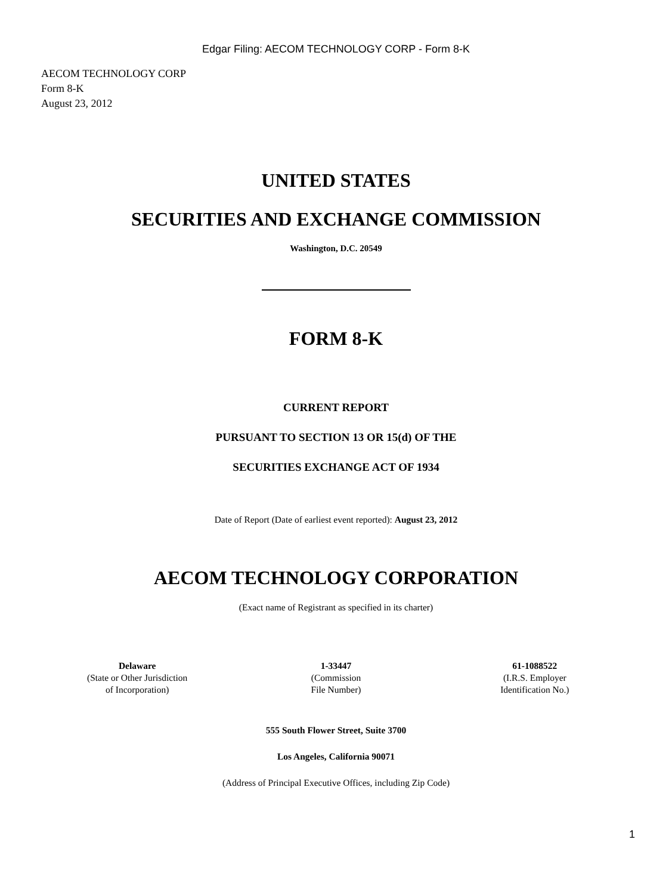Edgar Filing: AECOM TECHNOLOGY CORP - Form 8-K
AECOM TECHNOLOGY CORP
Form 8-K
August 23, 2012
UNITED STATES
SECURITIES AND EXCHANGE COMMISSION
Washington, D.C. 20549
FORM 8-K
CURRENT REPORT
PURSUANT TO SECTION 13 OR 15(d) OF THE
SECURITIES EXCHANGE ACT OF 1934
Date of Report (Date of earliest event reported): August 23, 2012
AECOM TECHNOLOGY CORPORATION
(Exact name of Registrant as specified in its charter)
| Delaware (State or Other Jurisdiction of Incorporation) | 1-33447 (Commission File Number) | 61-1088522 (I.R.S. Employer Identification No.) |
555 South Flower Street, Suite 3700
Los Angeles, California 90071
(Address of Principal Executive Offices, including Zip Code)
1